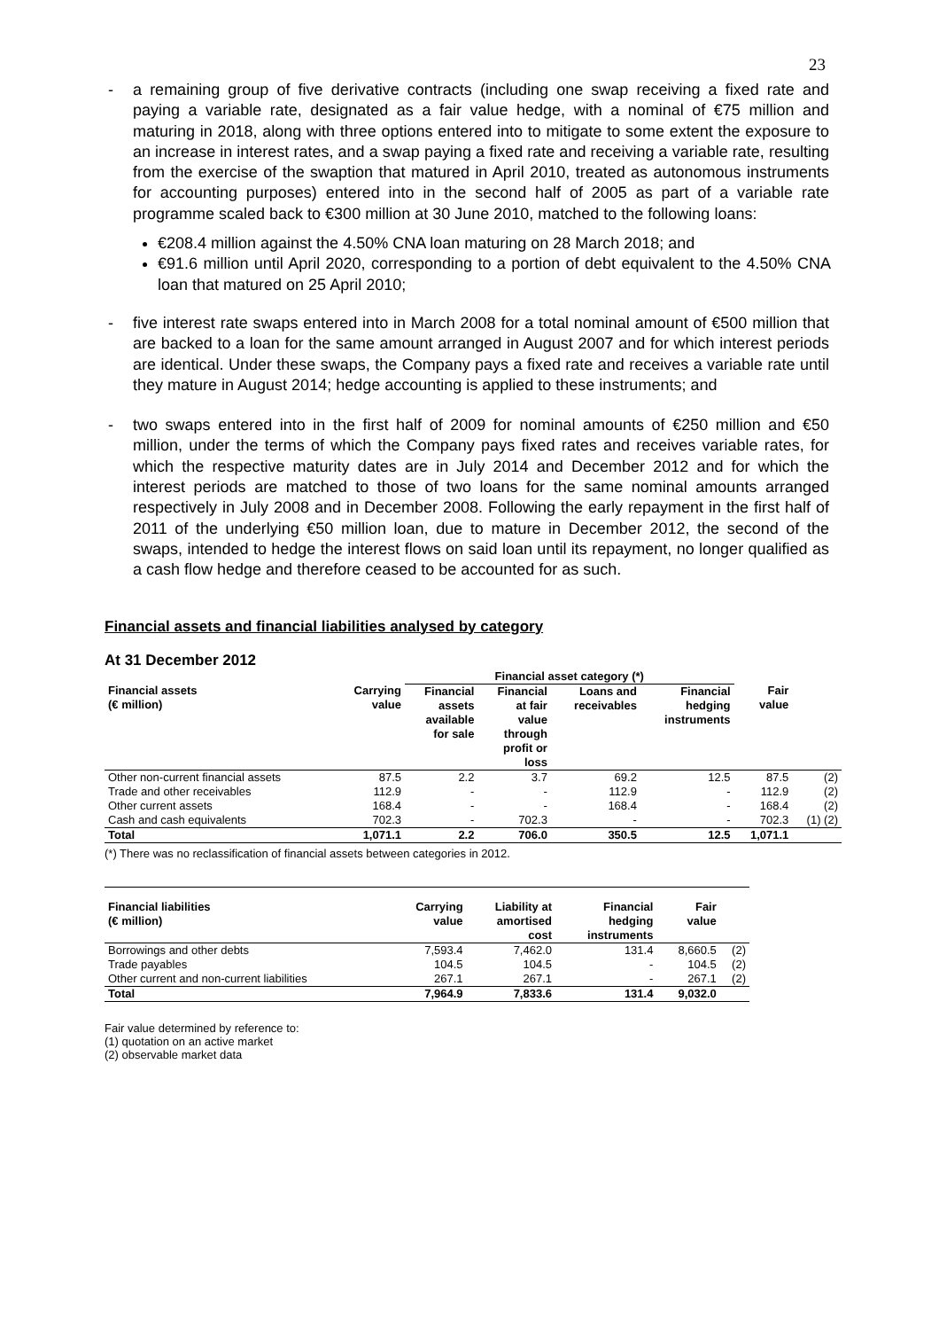23
- a remaining group of five derivative contracts (including one swap receiving a fixed rate and paying a variable rate, designated as a fair value hedge, with a nominal of €75 million and maturing in 2018, along with three options entered into to mitigate to some extent the exposure to an increase in interest rates, and a swap paying a fixed rate and receiving a variable rate, resulting from the exercise of the swaption that matured in April 2010, treated as autonomous instruments for accounting purposes) entered into in the second half of 2005 as part of a variable rate programme scaled back to €300 million at 30 June 2010, matched to the following loans:
€208.4 million against the 4.50% CNA loan maturing on 28 March 2018; and
€91.6 million until April 2020, corresponding to a portion of debt equivalent to the 4.50% CNA loan that matured on 25 April 2010;
- five interest rate swaps entered into in March 2008 for a total nominal amount of €500 million that are backed to a loan for the same amount arranged in August 2007 and for which interest periods are identical. Under these swaps, the Company pays a fixed rate and receives a variable rate until they mature in August 2014; hedge accounting is applied to these instruments; and
- two swaps entered into in the first half of 2009 for nominal amounts of €250 million and €50 million, under the terms of which the Company pays fixed rates and receives variable rates, for which the respective maturity dates are in July 2014 and December 2012 and for which the interest periods are matched to those of two loans for the same nominal amounts arranged respectively in July 2008 and in December 2008. Following the early repayment in the first half of 2011 of the underlying €50 million loan, due to mature in December 2012, the second of the swaps, intended to hedge the interest flows on said loan until its repayment, no longer qualified as a cash flow hedge and therefore ceased to be accounted for as such.
Financial assets and financial liabilities analysed by category
At 31 December 2012
| | | Financial asset category (*) | | | | | |
| --- | --- | --- | --- | --- | --- | --- | --- |
| Financial assets (€ million) | Carrying value | Financial assets available for sale | Financial at fair value through profit or loss | Loans and receivables | Financial hedging instruments | Fair value | |
| Other non-current financial assets | 87.5 | 2.2 | 3.7 | 69.2 | 12.5 | 87.5 | (2) |
| Trade and other receivables | 112.9 | - | - | 112.9 | - | 112.9 | (2) |
| Other current assets | 168.4 | - | - | 168.4 | - | 168.4 | (2) |
| Cash and cash equivalents | 702.3 | - | 702.3 | - | - | 702.3 | (1) (2) |
| Total | 1,071.1 | 2.2 | 706.0 | 350.5 | 12.5 | 1,071.1 | |
(*) There was no reclassification of financial assets between categories in 2012.
| Financial liabilities (€ million) | Carrying value | Liability at amortised cost | Financial hedging instruments | Fair value | |
| --- | --- | --- | --- | --- | --- |
| Borrowings and other debts | 7,593.4 | 7,462.0 | 131.4 | 8,660.5 | (2) |
| Trade payables | 104.5 | 104.5 | - | 104.5 | (2) |
| Other current and non-current liabilities | 267.1 | 267.1 | - | 267.1 | (2) |
| Total | 7,964.9 | 7,833.6 | 131.4 | 9,032.0 | |
Fair value determined by reference to:
(1) quotation on an active market
(2) observable market data